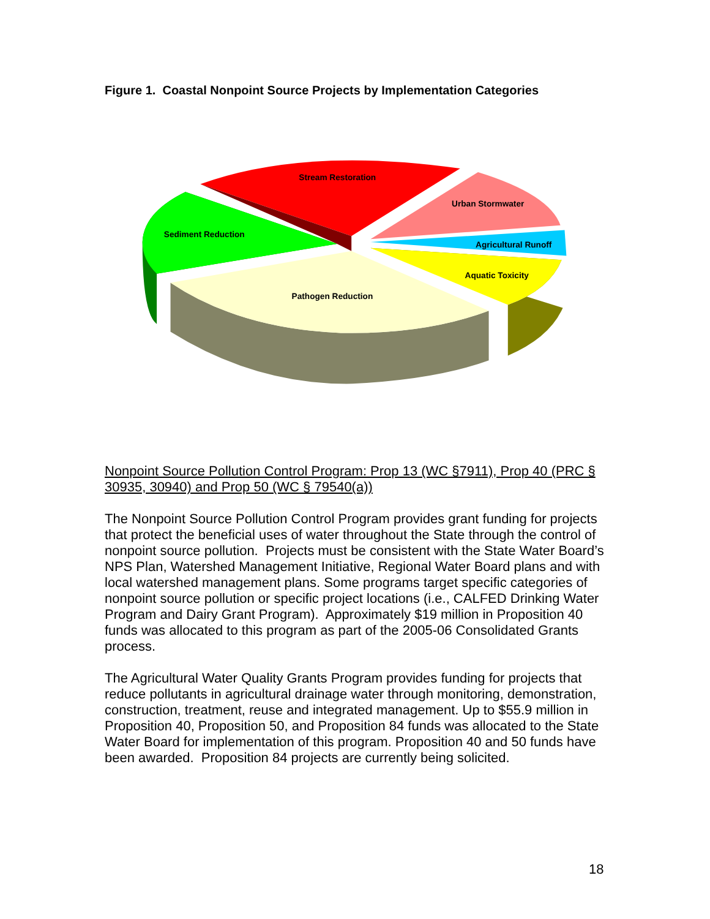Figure 1. Coastal Nonpoint Source Projects by Implementation Categories
Stream Restoration
Urban Stormwater
Sediment Reduction
Agricultural Runoff
Aquatic Toxicity
Pathogen Reduction
Nonpoint Source Pollution Control Program: Prop 13 (WC §7911), Prop 40 (PRC § 30935, 30940) and Prop 50 (WC § 79540(a))
The Nonpoint Source Pollution Control Program provides grant funding for projects that protect the beneficial uses of water throughout the State through the control of nonpoint source pollution. Projects must be consistent with the State Water Board’s NPS Plan, Watershed Management Initiative, Regional Water Board plans and with local watershed management plans. Some programs target specific categories of nonpoint source pollution or specific project locations (i.e., CALFED Drinking Water Program and Dairy Grant Program). Approximately $19 million in Proposition 40 funds was allocated to this program as part of the 2005-06 Consolidated Grants process.
The Agricultural Water Quality Grants Program provides funding for projects that reduce pollutants in agricultural drainage water through monitoring, demonstration, construction, treatment, reuse and integrated management. Up to $55.9 million in Proposition 40, Proposition 50, and Proposition 84 funds was allocated to the State Water Board for implementation of this program. Proposition 40 and 50 funds have been awarded. Proposition 84 projects are currently being solicited.
18